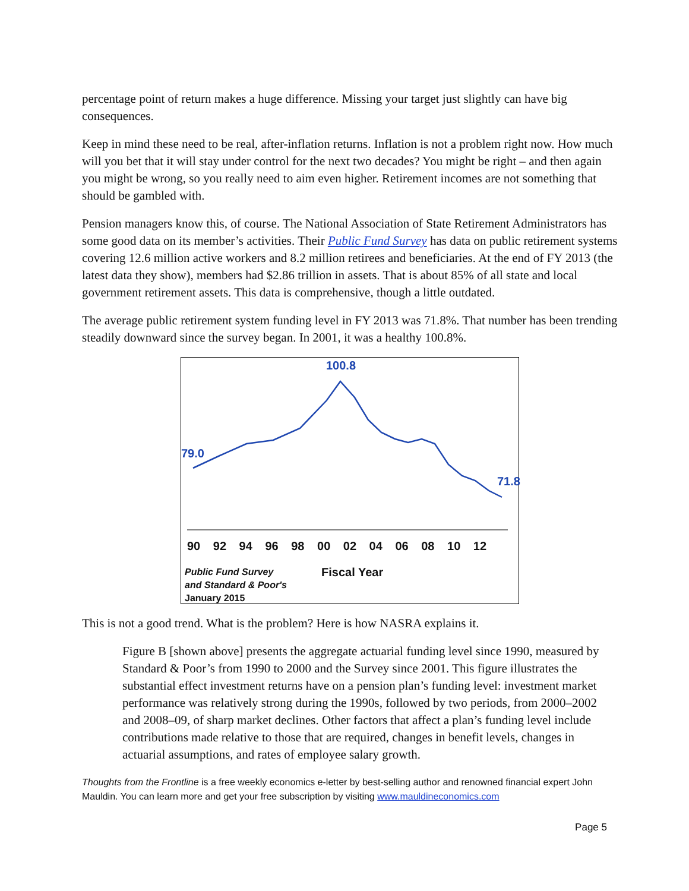percentage point of return makes a huge difference. Missing your target just slightly can have big consequences.
Keep in mind these need to be real, after-inflation returns. Inflation is not a problem right now. How much will you bet that it will stay under control for the next two decades? You might be right – and then again you might be wrong, so you really need to aim even higher. Retirement incomes are not something that should be gambled with.
Pension managers know this, of course. The National Association of State Retirement Administrators has some good data on its member’s activities. Their Public Fund Survey has data on public retirement systems covering 12.6 million active workers and 8.2 million retirees and beneficiaries. At the end of FY 2013 (the latest data they show), members had $2.86 trillion in assets. That is about 85% of all state and local government retirement assets. This data is comprehensive, though a little outdated.
The average public retirement system funding level in FY 2013 was 71.8%. That number has been trending steadily downward since the survey began. In 2001, it was a healthy 100.8%.
100.8
79.0
71.8
90 92 94 96 98 00 02 04 06 08 10 12
Public Fund Survey
and Standard & Poor's
January 2015
Fiscal Year
This is not a good trend. What is the problem? Here is how NASRA explains it.
Figure B [shown above] presents the aggregate actuarial funding level since 1990, measured by Standard & Poor’s from 1990 to 2000 and the Survey since 2001. This figure illustrates the substantial effect investment returns have on a pension plan’s funding level: investment market performance was relatively strong during the 1990s, followed by two periods, from 2000–2002 and 2008–09, of sharp market declines. Other factors that affect a plan’s funding level include contributions made relative to those that are required, changes in benefit levels, changes in actuarial assumptions, and rates of employee salary growth.
Thoughts from the Frontline is a free weekly economics e-letter by best-selling author and renowned financial expert John Mauldin. You can learn more and get your free subscription by visiting www.mauldineconomics.com
Page 5